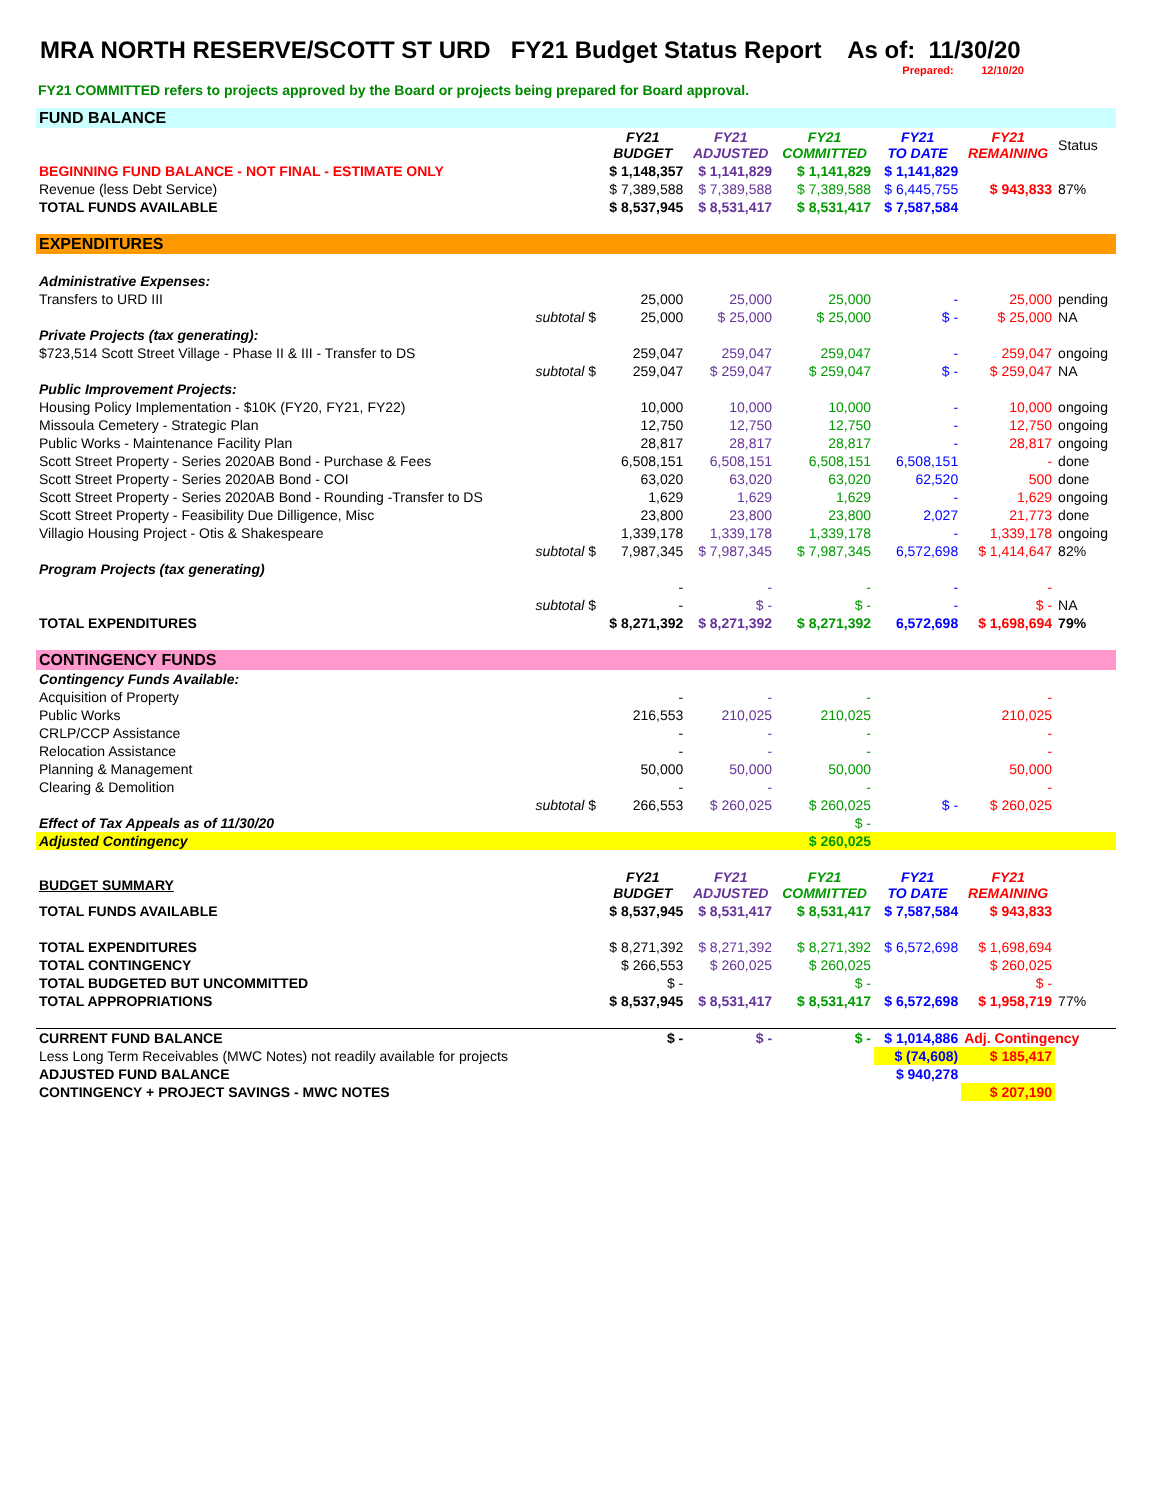MRA NORTH RESERVE/SCOTT ST URD FY21 Budget Status Report As of: 11/30/20
Prepared: 12/10/20
FY21 COMMITTED refers to projects approved by the Board or projects being prepared for Board approval.
| FUND BALANCE | | | | | | | |
| | | FY21 BUDGET | FY21 ADJUSTED | FY21 COMMITTED | FY21 TO DATE | FY21 REMAINING | Status |
| BEGINNING FUND BALANCE - NOT FINAL - ESTIMATE ONLY | | $ 1,148,357 | $ 1,141,829 | $ 1,141,829 | $ 1,141,829 | | |
| Revenue (less Debt Service) | | $ 7,389,588 | $ 7,389,588 | $ 7,389,588 | $ 6,445,755 | $ 943,833 | 87% |
| TOTAL FUNDS AVAILABLE | | $ 8,537,945 | $ 8,531,417 | $ 8,531,417 | $ 7,587,584 | | |
| EXPENDITURES | | | | | | | |
| Administrative Expenses: | | | | | | | |
| Transfers to URD III | | 25,000 | 25,000 | 25,000 | - | 25,000 | pending |
| | subtotal $ | 25,000 | $ 25,000 | $ 25,000 | $ - | $ 25,000 | NA |
| Private Projects (tax generating): | | | | | | | |
| $723,514 Scott Street Village - Phase II & III - Transfer to DS | | 259,047 | 259,047 | 259,047 | - | 259,047 | ongoing |
| | subtotal $ | 259,047 | $ 259,047 | $ 259,047 | $ - | $ 259,047 | NA |
| Public Improvement Projects: | | | | | | | |
| Housing Policy Implementation - $10K (FY20, FY21, FY22) | | 10,000 | 10,000 | 10,000 | - | 10,000 | ongoing |
| Missoula Cemetery - Strategic Plan | | 12,750 | 12,750 | 12,750 | - | 12,750 | ongoing |
| Public Works - Maintenance Facility Plan | | 28,817 | 28,817 | 28,817 | - | 28,817 | ongoing |
| Scott Street Property - Series 2020AB Bond - Purchase & Fees | | 6,508,151 | 6,508,151 | 6,508,151 | 6,508,151 | - | done |
| Scott Street Property - Series 2020AB Bond - COI | | 63,020 | 63,020 | 63,020 | 62,520 | 500 | done |
| Scott Street Property - Series 2020AB Bond - Rounding -Transfer to DS | | 1,629 | 1,629 | 1,629 | - | 1,629 | ongoing |
| Scott Street Property - Feasibility Due Dilligence, Misc | | 23,800 | 23,800 | 23,800 | 2,027 | 21,773 | done |
| Villagio Housing Project - Otis & Shakespeare | | 1,339,178 | 1,339,178 | 1,339,178 | - | 1,339,178 | ongoing |
| | subtotal $ | 7,987,345 | $ 7,987,345 | $ 7,987,345 | 6,572,698 | $ 1,414,647 | 82% |
| Program Projects (tax generating) | | | | | | | |
| | | - | - | - | - | - | |
| | subtotal $ | - | $ - | $ - | - | $ - | NA |
| TOTAL EXPENDITURES | | $ 8,271,392 | $ 8,271,392 | $ 8,271,392 | 6,572,698 | $ 1,698,694 | 79% |
| CONTINGENCY FUNDS | | | | | | | |
| Contingency Funds Available: | | | | | | | |
| Acquisition of Property | | - | - | - | | - | |
| Public Works | | 216,553 | 210,025 | 210,025 | | 210,025 | |
| CRLP/CCP Assistance | | - | - | - | | - | |
| Relocation Assistance | | - | - | - | | - | |
| Planning & Management | | 50,000 | 50,000 | 50,000 | | 50,000 | |
| Clearing & Demolition | | - | - | - | | - | |
| | subtotal $ | 266,553 | $ 260,025 | $ 260,025 | $ - | $ 260,025 | |
| Effect of Tax Appeals as of 11/30/20 | | | | $ - | | | |
| Adjusted Contingency | | | | $ 260,025 | | | |
| BUDGET SUMMARY | | FY21 BUDGET | FY21 ADJUSTED | FY21 COMMITTED | FY21 TO DATE | FY21 REMAINING | |
| TOTAL FUNDS AVAILABLE | | $ 8,537,945 | $ 8,531,417 | $ 8,531,417 | $ 7,587,584 | $ 943,833 | |
| TOTAL EXPENDITURES | | $ 8,271,392 | $ 8,271,392 | $ 8,271,392 | $ 6,572,698 | $ 1,698,694 | |
| TOTAL CONTINGENCY | | $ 266,553 | $ 260,025 | $ 260,025 | | $ 260,025 | |
| TOTAL BUDGETED BUT UNCOMMITTED | | $ - | | $ - | | $ - | |
| TOTAL APPROPRIATIONS | | $ 8,537,945 | $ 8,531,417 | $ 8,531,417 | $ 6,572,698 | $ 1,958,719 | 77% |
| CURRENT FUND BALANCE | | $ - | $ - | $ - | $ 1,014,886 | Adj. Contingency | |
| Less Long Term Receivables (MWC Notes) not readily available for projects | | | | | $ (74,608) | $ 185,417 | |
| ADJUSTED FUND BALANCE | | | | | $ 940,278 | | |
| CONTINGENCY + PROJECT SAVINGS - MWC NOTES | | | | | | $ 207,190 | |